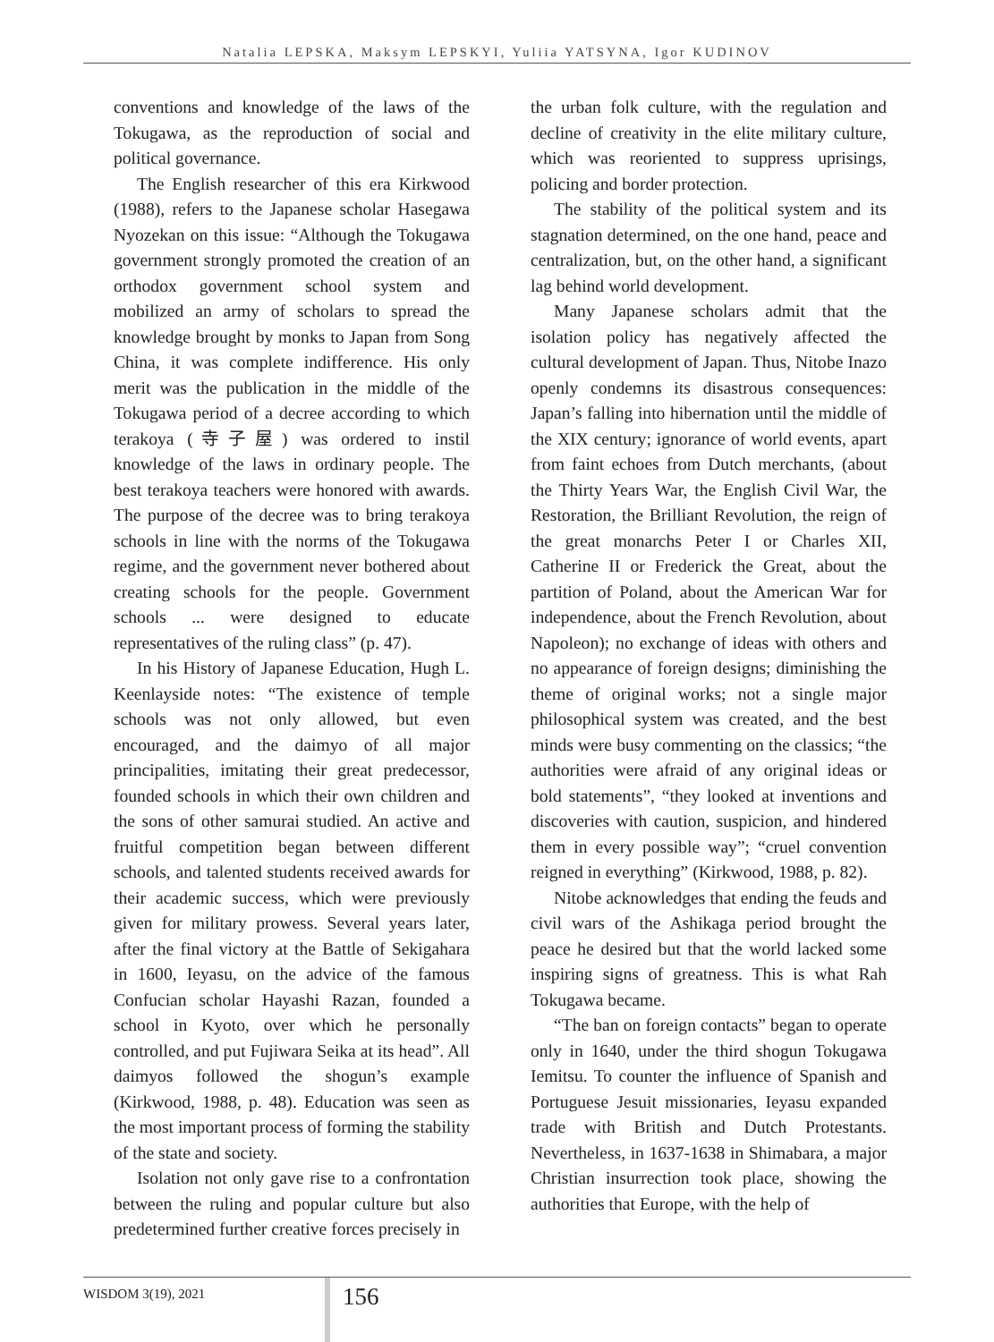Natalia LEPSKA, Maksym LEPSKYI, Yuliia YATSYNA, Igor KUDINOV
conventions and knowledge of the laws of the Tokugawa, as the reproduction of social and political governance.
The English researcher of this era Kirkwood (1988), refers to the Japanese scholar Hasegawa Nyozekan on this issue: “Although the Tokugawa government strongly promoted the creation of an orthodox government school system and mobilized an army of scholars to spread the knowledge brought by monks to Japan from Song China, it was complete indifference. His only merit was the publication in the middle of the Tokugawa period of a decree according to which terakoya (寺子屋) was ordered to instil knowledge of the laws in ordinary people. The best terakoya teachers were honored with awards. The purpose of the decree was to bring terakoya schools in line with the norms of the Tokugawa regime, and the government never bothered about creating schools for the people. Government schools ... were designed to educate representatives of the ruling class” (p. 47).
In his History of Japanese Education, Hugh L. Keenlayside notes: “The existence of temple schools was not only allowed, but even encouraged, and the daimyo of all major principalities, imitating their great predecessor, founded schools in which their own children and the sons of other samurai studied. An active and fruitful competition began between different schools, and talented students received awards for their academic success, which were previously given for military prowess. Several years later, after the final victory at the Battle of Sekigahara in 1600, Ieyasu, on the advice of the famous Confucian scholar Hayashi Razan, founded a school in Kyoto, over which he personally controlled, and put Fujiwara Seika at its head”. All daimyos followed the shogun’s example (Kirkwood, 1988, p. 48). Education was seen as the most important process of forming the stability of the state and society.
Isolation not only gave rise to a confrontation between the ruling and popular culture but also predetermined further creative forces precisely in
the urban folk culture, with the regulation and decline of creativity in the elite military culture, which was reoriented to suppress uprisings, policing and border protection.
The stability of the political system and its stagnation determined, on the one hand, peace and centralization, but, on the other hand, a significant lag behind world development.
Many Japanese scholars admit that the isolation policy has negatively affected the cultural development of Japan. Thus, Nitobe Inazo openly condemns its disastrous consequences: Japan’s falling into hibernation until the middle of the XIX century; ignorance of world events, apart from faint echoes from Dutch merchants, (about the Thirty Years War, the English Civil War, the Restoration, the Brilliant Revolution, the reign of the great monarchs Peter I or Charles XII, Catherine II or Frederick the Great, about the partition of Poland, about the American War for independence, about the French Revolution, about Napoleon); no exchange of ideas with others and no appearance of foreign designs; diminishing the theme of original works; not a single major philosophical system was created, and the best minds were busy commenting on the classics; “the authorities were afraid of any original ideas or bold statements”, “they looked at inventions and discoveries with caution, suspicion, and hindered them in every possible way”; “cruel convention reigned in everything” (Kirkwood, 1988, p. 82).
Nitobe acknowledges that ending the feuds and civil wars of the Ashikaga period brought the peace he desired but that the world lacked some inspiring signs of greatness. This is what Rah Tokugawa became.
“The ban on foreign contacts” began to operate only in 1640, under the third shogun Tokugawa Iemitsu. To counter the influence of Spanish and Portuguese Jesuit missionaries, Ieyasu expanded trade with British and Dutch Protestants. Nevertheless, in 1637-1638 in Shimabara, a major Christian insurrection took place, showing the authorities that Europe, with the help of
WISDOM 3(19), 2021 156